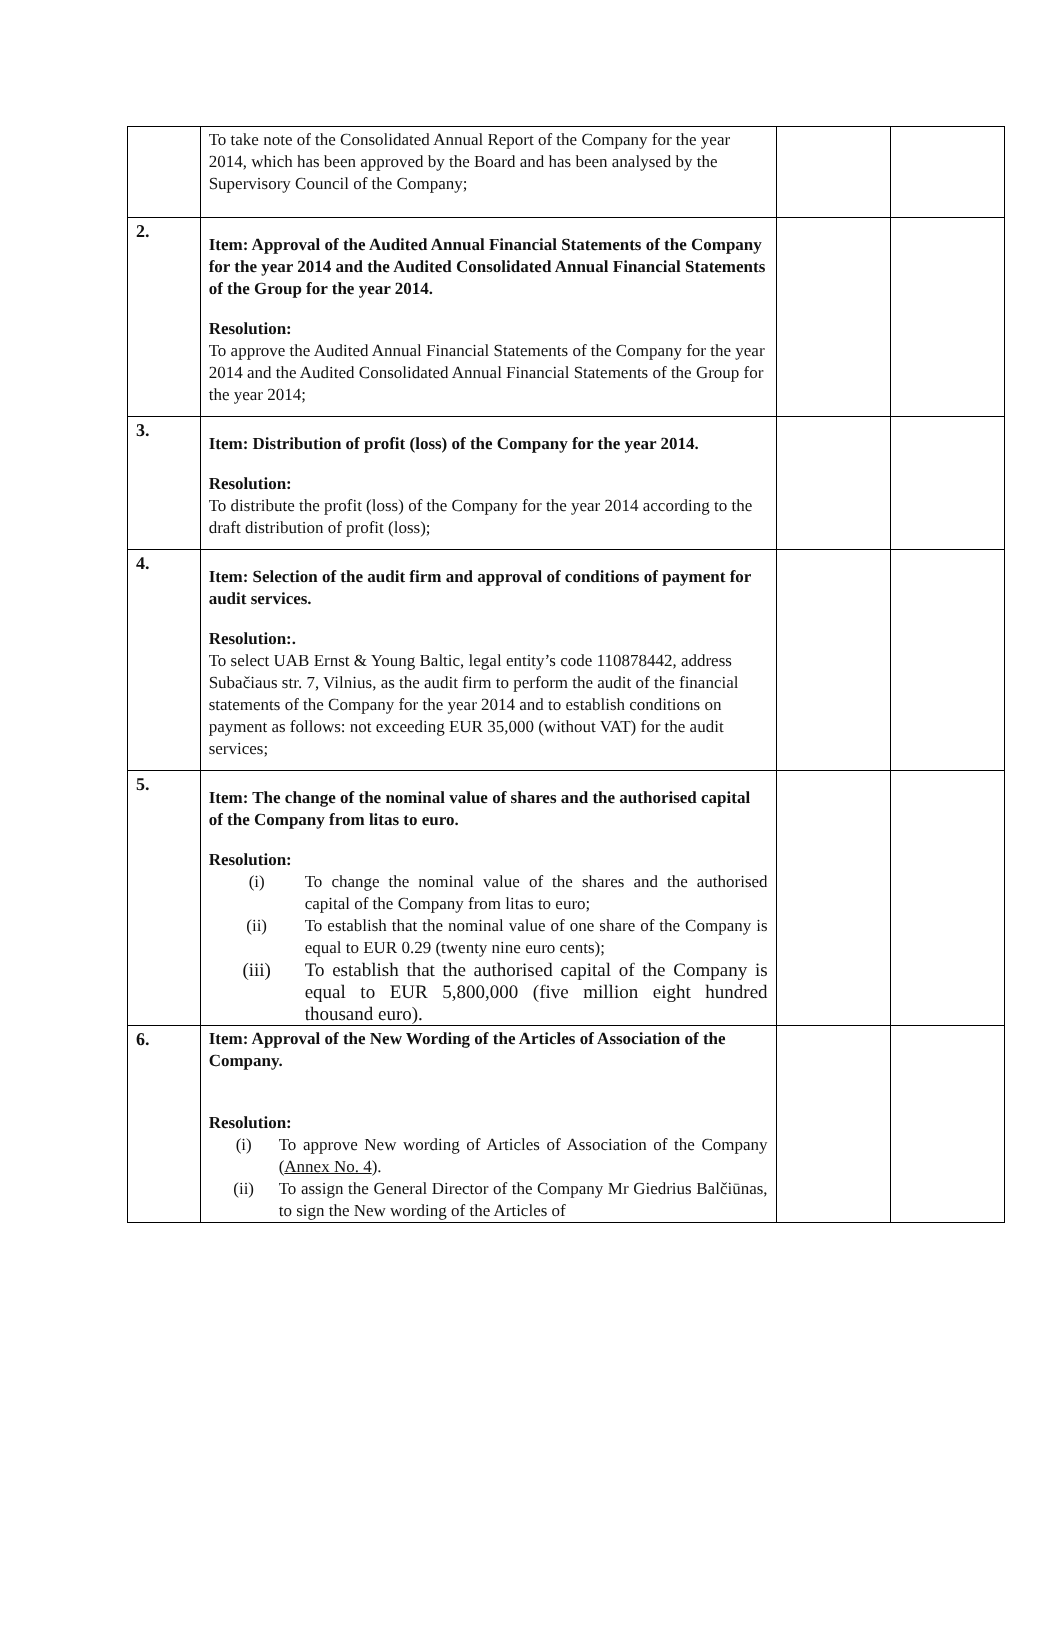| | To take note of the Consolidated Annual Report of the Company for the year 2014, which has been approved by the Board and has been analysed by the Supervisory Council of the Company; | | |
| 2. | Item: Approval of the Audited Annual Financial Statements of the Company for the year 2014 and the Audited Consolidated Annual Financial Statements of the Group for the year 2014. Resolution: To approve the Audited Annual Financial Statements of the Company for the year 2014 and the Audited Consolidated Annual Financial Statements of the Group for the year 2014; | | |
| 3. | Item: Distribution of profit (loss) of the Company for the year 2014. Resolution: To distribute the profit (loss) of the Company for the year 2014 according to the draft distribution of profit (loss); | | |
| 4. | Item: Selection of the audit firm and approval of conditions of payment for audit services. Resolution:. To select UAB Ernst & Young Baltic, legal entity’s code 110878442, address Subačiaus str. 7, Vilnius, as the audit firm to perform the audit of the financial statements of the Company for the year 2014 and to establish conditions on payment as follows: not exceeding EUR 35,000 (without VAT) for the audit services; | | |
| 5. | Item: The change of the nominal value of shares and the authorised capital of the Company from litas to euro. Resolution: (i) To change the nominal value of the shares and the authorised capital of the Company from litas to euro; (ii) To establish that the nominal value of one share of the Company is equal to EUR 0.29 (twenty nine euro cents); (iii) To establish that the authorised capital of the Company is equal to EUR 5,800,000 (five million eight hundred thousand euro). | | |
| 6. | Item: Approval of the New Wording of the Articles of Association of the Company. Resolution: (i) To approve New wording of Articles of Association of the Company ( Annex No. 4 ). (ii) To assign the General Director of the Company Mr Giedrius Balčiūnas, to sign the New wording of the Articles of | | |